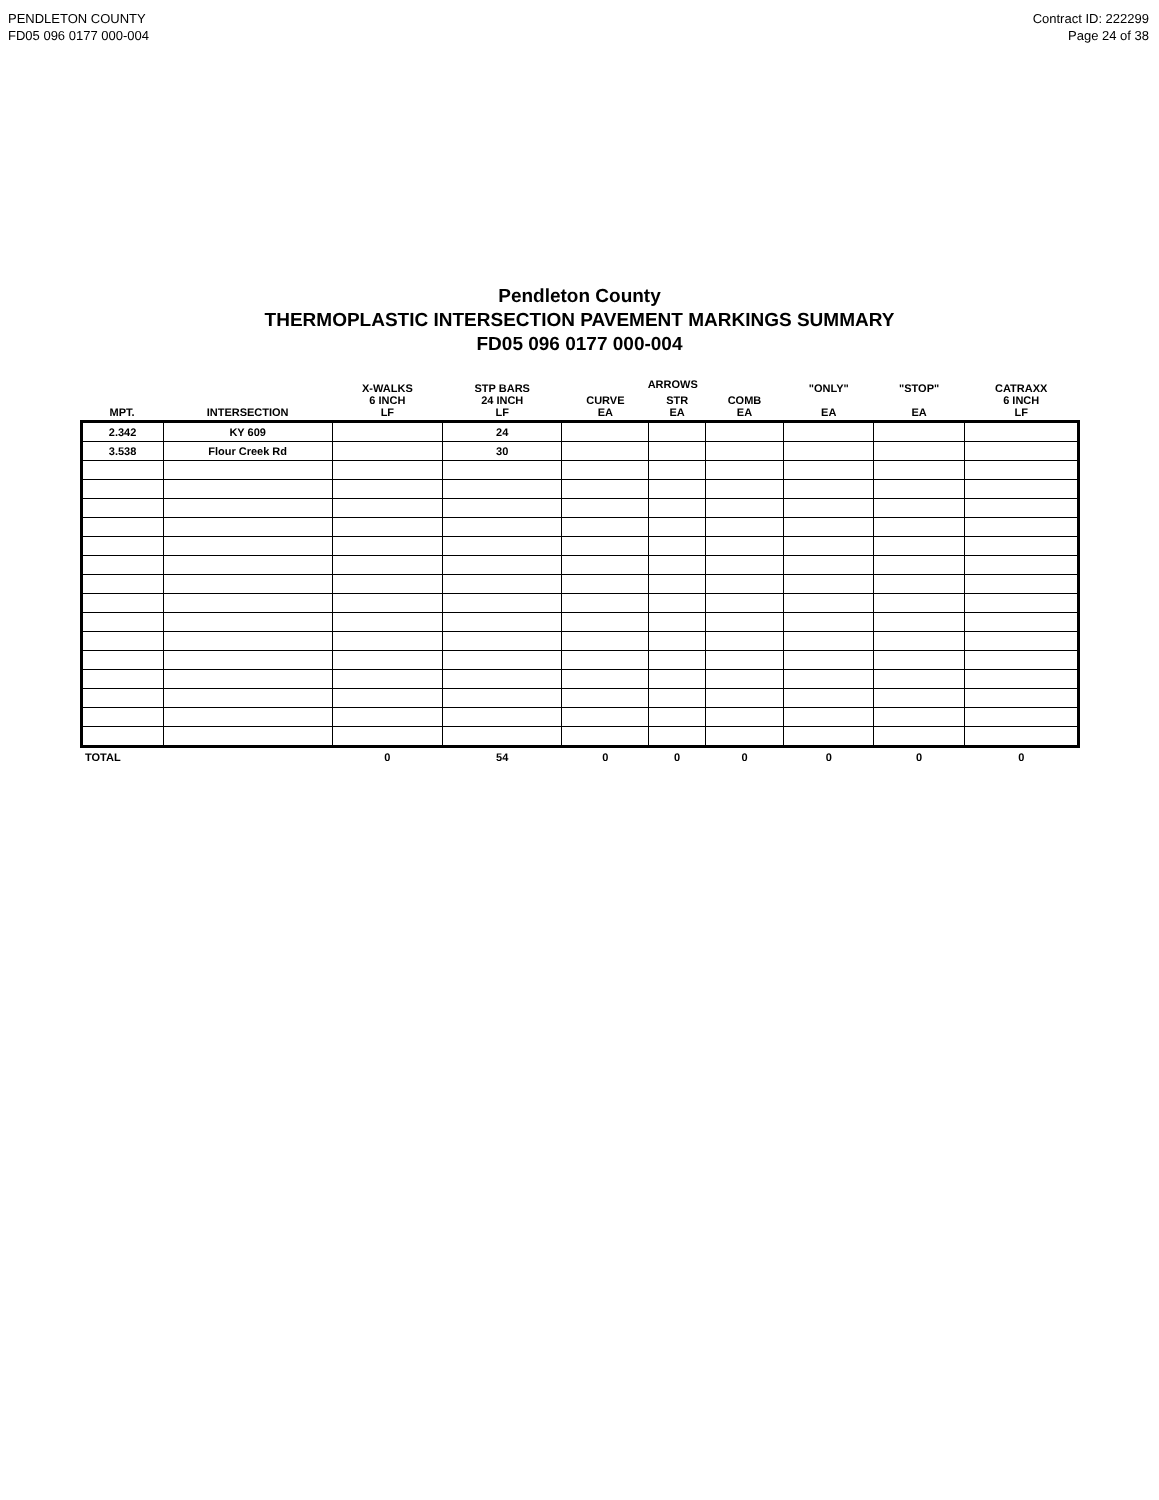PENDLETON COUNTY
FD05 096 0177 000-004
Contract ID: 222299
Page 24 of 38
Pendleton County
THERMOPLASTIC INTERSECTION PAVEMENT MARKINGS SUMMARY
FD05 096 0177 000-004
| MPT. | INTERSECTION | X-WALKS 6 INCH LF | STP BARS 24 INCH LF | ARROWS | | | "ONLY" EA | "STOP" EA | CATRAXX 6 INCH LF |
| --- | --- | --- | --- | --- | --- | --- | --- | --- | --- |
| | | | | CURVE EA | STR EA | COMB EA | | | |
| 2.342 | KY 609 | | 24 | | | | | | |
| 3.538 | Flour Creek Rd | | 30 | | | | | | |
| TOTAL | | 0 | 54 | 0 | 0 | 0 | 0 | 0 | 0 |